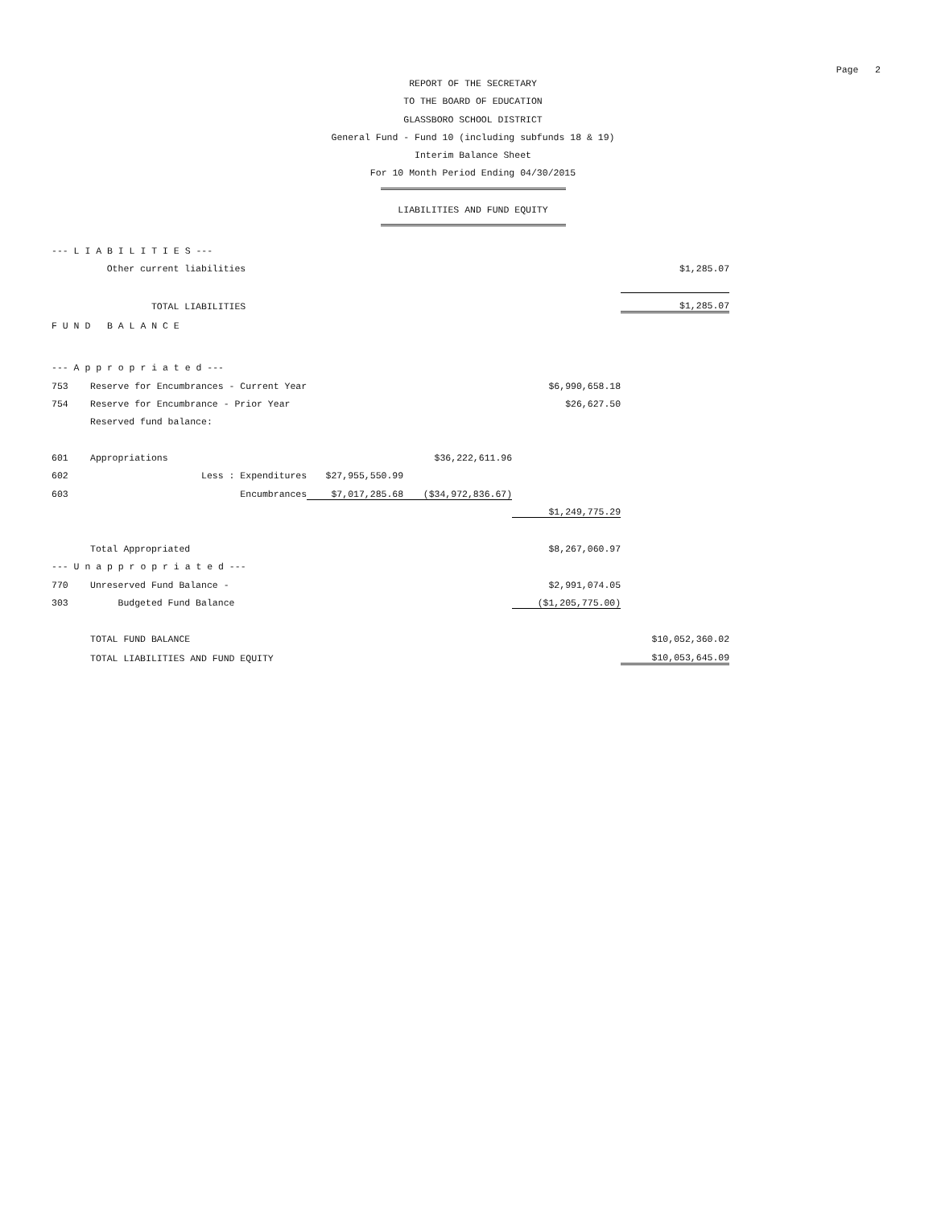Page 2
REPORT OF THE SECRETARY
TO THE BOARD OF EDUCATION
GLASSBORO SCHOOL DISTRICT
General Fund - Fund 10 (including subfunds 18 & 19)
Interim Balance Sheet
For 10 Month Period Ending 04/30/2015
LIABILITIES AND FUND EQUITY
| --- L I A B I L I T I E S --- | | | | | |
| | Other current liabilities | | | | $1,285.07 |
| | TOTAL LIABILITIES | | | | $1,285.07 |
| F U N D B A L A N C E | | | | | |
| --- A p p r o p r i a t e d --- | | | | | |
| 753 | Reserve for Encumbrances - Current Year | | | $6,990,658.18 | |
| 754 | Reserve for Encumbrance - Prior Year | | | $26,627.50 | |
| | Reserved fund balance: | | | | |
| 601 | Appropriations | | $36,222,611.96 | | |
| 602 | Less : Expenditures | $27,955,550.99 | | | |
| 603 | Encumbrances | $7,017,285.68 | ($34,972,836.67) | | |
| | | | | $1,249,775.29 | |
| | Total Appropriated | | | $8,267,060.97 | |
| --- U n a p p r o p r i a t e d --- | | | | | |
| 770 | Unreserved Fund Balance - | | | $2,991,074.05 | |
| 303 | Budgeted Fund Balance | | | ($1,205,775.00) | |
| | TOTAL FUND BALANCE | | | | $10,052,360.02 |
| | TOTAL LIABILITIES AND FUND EQUITY | | | | $10,053,645.09 |